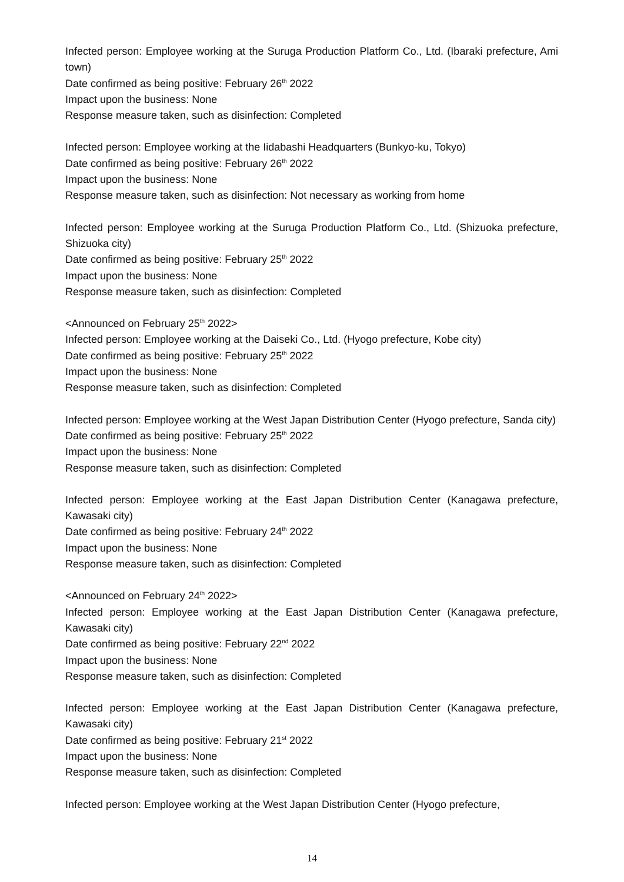Infected person: Employee working at the Suruga Production Platform Co., Ltd. (Ibaraki prefecture, Ami town)
Date confirmed as being positive: February 26<sup>th</sup> 2022
Impact upon the business: None
Response measure taken, such as disinfection: Completed
Infected person: Employee working at the Iidabashi Headquarters (Bunkyo-ku, Tokyo)
Date confirmed as being positive: February 26<sup>th</sup> 2022
Impact upon the business: None
Response measure taken, such as disinfection: Not necessary as working from home
Infected person: Employee working at the Suruga Production Platform Co., Ltd. (Shizuoka prefecture, Shizuoka city)
Date confirmed as being positive: February 25<sup>th</sup> 2022
Impact upon the business: None
Response measure taken, such as disinfection: Completed
<Announced on February 25<sup>th</sup> 2022>
Infected person: Employee working at the Daiseki Co., Ltd. (Hyogo prefecture, Kobe city)
Date confirmed as being positive: February 25<sup>th</sup> 2022
Impact upon the business: None
Response measure taken, such as disinfection: Completed
Infected person: Employee working at the West Japan Distribution Center (Hyogo prefecture, Sanda city)
Date confirmed as being positive: February 25<sup>th</sup> 2022
Impact upon the business: None
Response measure taken, such as disinfection: Completed
Infected person: Employee working at the East Japan Distribution Center (Kanagawa prefecture, Kawasaki city)
Date confirmed as being positive: February 24<sup>th</sup> 2022
Impact upon the business: None
Response measure taken, such as disinfection: Completed
<Announced on February 24<sup>th</sup> 2022>
Infected person: Employee working at the East Japan Distribution Center (Kanagawa prefecture, Kawasaki city)
Date confirmed as being positive: February 22<sup>nd</sup> 2022
Impact upon the business: None
Response measure taken, such as disinfection: Completed
Infected person: Employee working at the East Japan Distribution Center (Kanagawa prefecture, Kawasaki city)
Date confirmed as being positive: February 21<sup>st</sup> 2022
Impact upon the business: None
Response measure taken, such as disinfection: Completed
Infected person: Employee working at the West Japan Distribution Center (Hyogo prefecture,
14